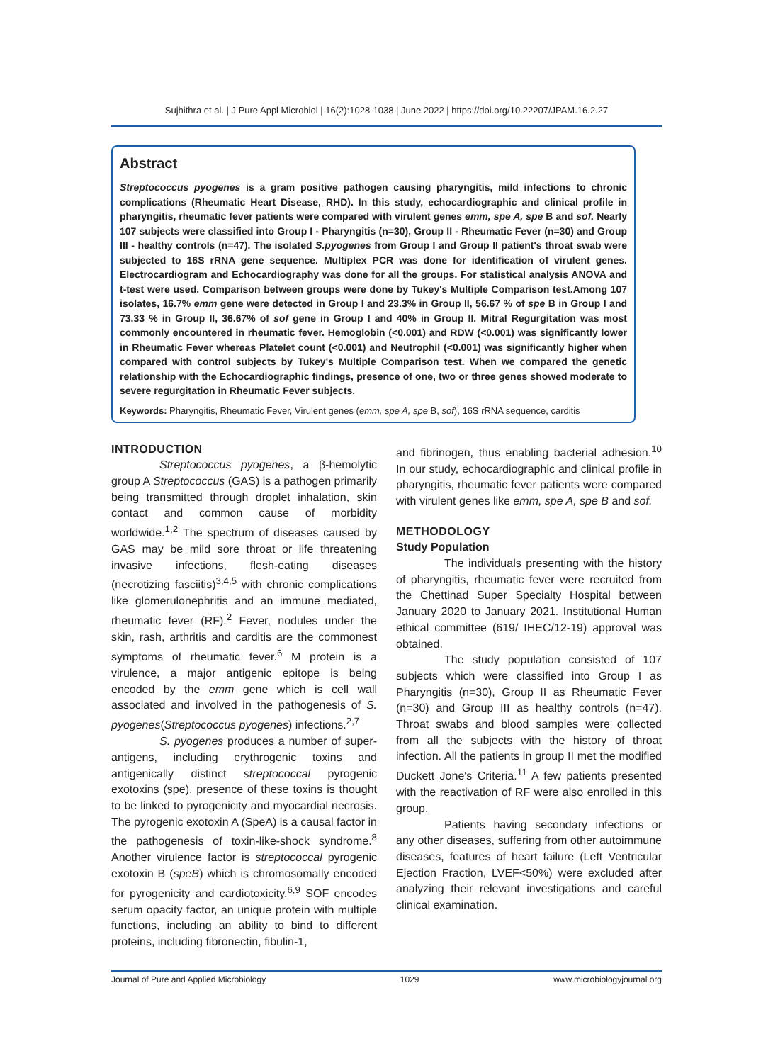Sujhithra et al. | J Pure Appl Microbiol | 16(2):1028-1038 | June 2022 | https://doi.org/10.22207/JPAM.16.2.27
Abstract
Streptococcus pyogenes is a gram positive pathogen causing pharyngitis, mild infections to chronic complications (Rheumatic Heart Disease, RHD). In this study, echocardiographic and clinical profile in pharyngitis, rheumatic fever patients were compared with virulent genes emm, spe A, spe B and sof. Nearly 107 subjects were classified into Group I - Pharyngitis (n=30), Group II - Rheumatic Fever (n=30) and Group III - healthy controls (n=47). The isolated S.pyogenes from Group I and Group II patient's throat swab were subjected to 16S rRNA gene sequence. Multiplex PCR was done for identification of virulent genes. Electrocardiogram and Echocardiography was done for all the groups. For statistical analysis ANOVA and t-test were used. Comparison between groups were done by Tukey's Multiple Comparison test.Among 107 isolates, 16.7% emm gene were detected in Group I and 23.3% in Group II, 56.67 % of spe B in Group I and 73.33 % in Group II, 36.67% of sof gene in Group I and 40% in Group II. Mitral Regurgitation was most commonly encountered in rheumatic fever. Hemoglobin (<0.001) and RDW (<0.001) was significantly lower in Rheumatic Fever whereas Platelet count (<0.001) and Neutrophil (<0.001) was significantly higher when compared with control subjects by Tukey's Multiple Comparison test. When we compared the genetic relationship with the Echocardiographic findings, presence of one, two or three genes showed moderate to severe regurgitation in Rheumatic Fever subjects.
Keywords: Pharyngitis, Rheumatic Fever, Virulent genes (emm, spe A, spe B, sof), 16S rRNA sequence, carditis
INTRODUCTION
Streptococcus pyogenes, a β-hemolytic group A Streptococcus (GAS) is a pathogen primarily being transmitted through droplet inhalation, skin contact and common cause of morbidity worldwide.<sup>1,2</sup> The spectrum of diseases caused by GAS may be mild sore throat or life threatening invasive infections, flesh-eating diseases (necrotizing fasciitis)<sup>3,4,5</sup> with chronic complications like glomerulonephritis and an immune mediated, rheumatic fever (RF).<sup>2</sup> Fever, nodules under the skin, rash, arthritis and carditis are the commonest symptoms of rheumatic fever.<sup>6</sup> M protein is a virulence, a major antigenic epitope is being encoded by the emm gene which is cell wall associated and involved in the pathogenesis of S. pyogenes(Streptococcus pyogenes) infections.<sup>2,7</sup>
S. pyogenes produces a number of super-antigens, including erythrogenic toxins and antigenically distinct streptococcal pyrogenic exotoxins (spe), presence of these toxins is thought to be linked to pyrogenicity and myocardial necrosis. The pyrogenic exotoxin A (SpeA) is a causal factor in the pathogenesis of toxin-like-shock syndrome.<sup>8</sup> Another virulence factor is streptococcal pyrogenic exotoxin B (speB) which is chromosomally encoded for pyrogenicity and cardiotoxicity.<sup>6,9</sup> SOF encodes serum opacity factor, an unique protein with multiple functions, including an ability to bind to different proteins, including fibronectin, fibulin-1,
and fibrinogen, thus enabling bacterial adhesion.<sup>10</sup> In our study, echocardiographic and clinical profile in pharyngitis, rheumatic fever patients were compared with virulent genes like emm, spe A, spe B and sof.
METHODOLOGY
Study Population
The individuals presenting with the history of pharyngitis, rheumatic fever were recruited from the Chettinad Super Specialty Hospital between January 2020 to January 2021. Institutional Human ethical committee (619/ IHEC/12-19) approval was obtained.
The study population consisted of 107 subjects which were classified into Group I as Pharyngitis (n=30), Group II as Rheumatic Fever (n=30) and Group III as healthy controls (n=47). Throat swabs and blood samples were collected from all the subjects with the history of throat infection. All the patients in group II met the modified Duckett Jone's Criteria.<sup>11</sup> A few patients presented with the reactivation of RF were also enrolled in this group.
Patients having secondary infections or any other diseases, suffering from other autoimmune diseases, features of heart failure (Left Ventricular Ejection Fraction, LVEF<50%) were excluded after analyzing their relevant investigations and careful clinical examination.
Journal of Pure and Applied Microbiology 1029 www.microbiologyjournal.org